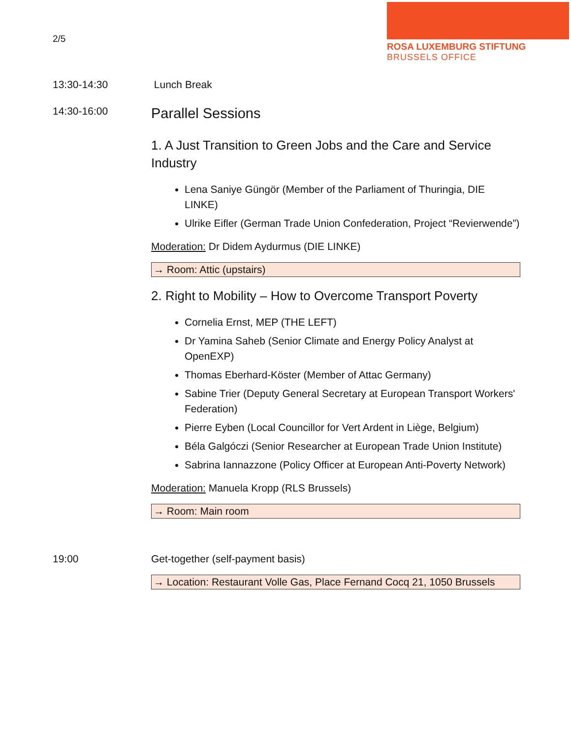2/5
ROSA LUXEMBURG STIFTUNG
BRUSSELS OFFICE
13:30-14:30 Lunch Break
14:30-16:00
Parallel Sessions
1. A Just Transition to Green Jobs and the Care and Service Industry
Lena Saniye Güngör (Member of the Parliament of Thuringia, DIE LINKE)
Ulrike Eifler (German Trade Union Confederation, Project “Revierwende”)
Moderation: Dr Didem Aydurmus (DIE LINKE)
→ Room: Attic (upstairs)
2. Right to Mobility – How to Overcome Transport Poverty
Cornelia Ernst, MEP (THE LEFT)
Dr Yamina Saheb (Senior Climate and Energy Policy Analyst at OpenEXP)
Thomas Eberhard-Köster (Member of Attac Germany)
Sabine Trier (Deputy General Secretary at European Transport Workers' Federation)
Pierre Eyben (Local Councillor for Vert Ardent in Liège, Belgium)
Béla Galgóczi (Senior Researcher at European Trade Union Institute)
Sabrina Iannazzone (Policy Officer at European Anti-Poverty Network)
Moderation: Manuela Kropp (RLS Brussels)
→ Room: Main room
19:00 Get-together (self-payment basis)
→ Location: Restaurant Volle Gas, Place Fernand Cocq 21, 1050 Brussels